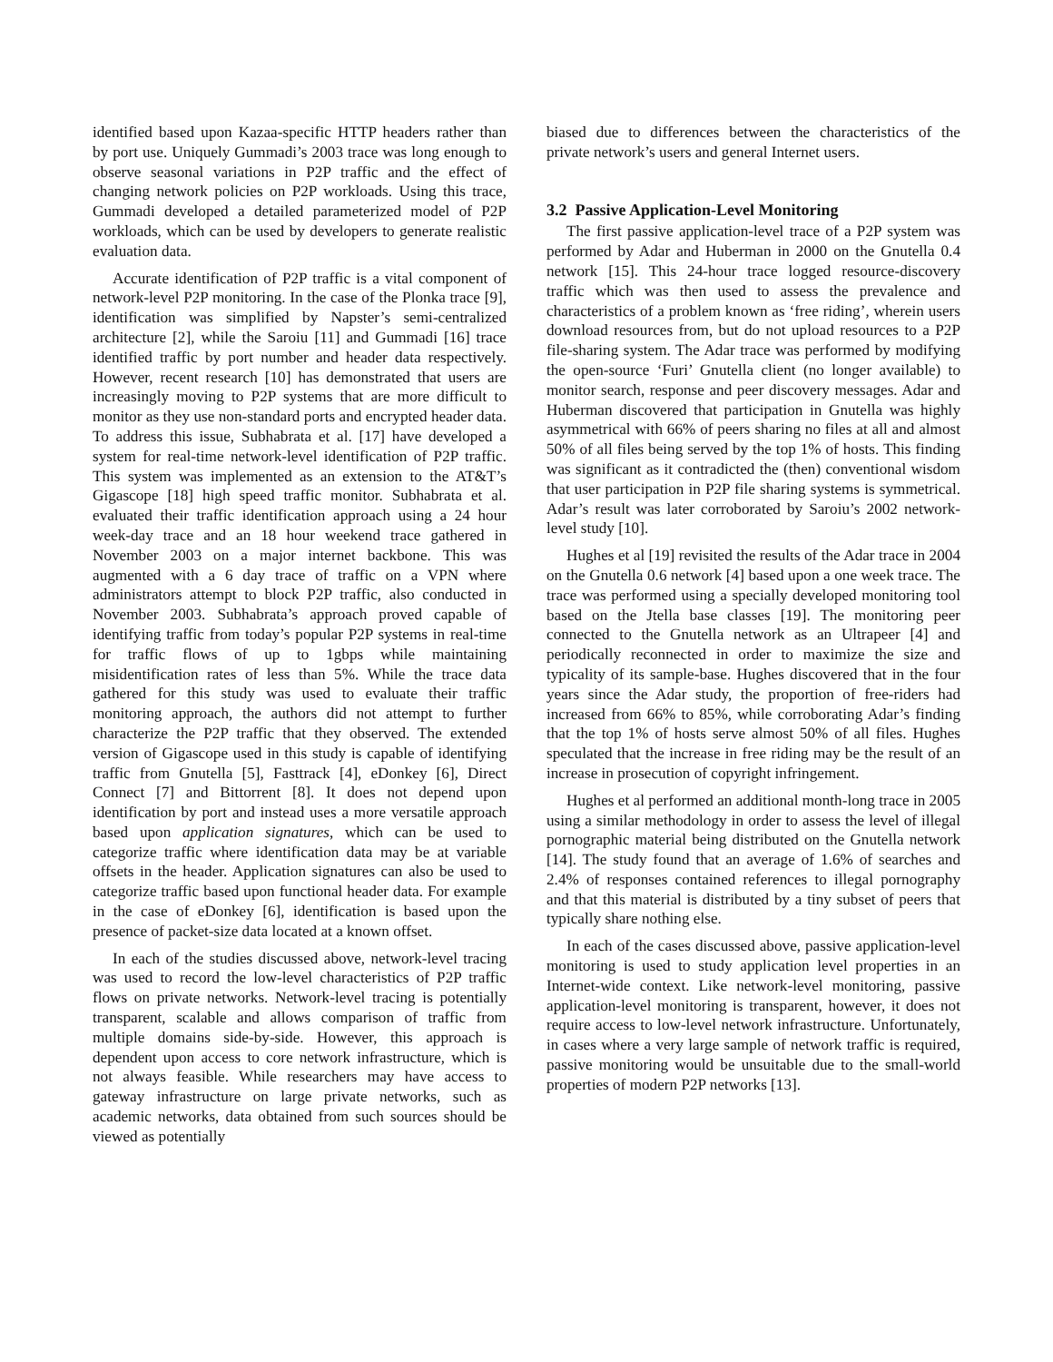identified based upon Kazaa-specific HTTP headers rather than by port use. Uniquely Gummadi’s 2003 trace was long enough to observe seasonal variations in P2P traffic and the effect of changing network policies on P2P workloads. Using this trace, Gummadi developed a detailed parameterized model of P2P workloads, which can be used by developers to generate realistic evaluation data.
Accurate identification of P2P traffic is a vital component of network-level P2P monitoring. In the case of the Plonka trace [9], identification was simplified by Napster’s semi-centralized architecture [2], while the Saroiu [11] and Gummadi [16] trace identified traffic by port number and header data respectively. However, recent research [10] has demonstrated that users are increasingly moving to P2P systems that are more difficult to monitor as they use non-standard ports and encrypted header data. To address this issue, Subhabrata et al. [17] have developed a system for real-time network-level identification of P2P traffic. This system was implemented as an extension to the AT&T’s Gigascope [18] high speed traffic monitor. Subhabrata et al. evaluated their traffic identification approach using a 24 hour week-day trace and an 18 hour weekend trace gathered in November 2003 on a major internet backbone. This was augmented with a 6 day trace of traffic on a VPN where administrators attempt to block P2P traffic, also conducted in November 2003. Subhabrata’s approach proved capable of identifying traffic from today’s popular P2P systems in real-time for traffic flows of up to 1gbps while maintaining misidentification rates of less than 5%. While the trace data gathered for this study was used to evaluate their traffic monitoring approach, the authors did not attempt to further characterize the P2P traffic that they observed. The extended version of Gigascope used in this study is capable of identifying traffic from Gnutella [5], Fasttrack [4], eDonkey [6], Direct Connect [7] and Bittorrent [8]. It does not depend upon identification by port and instead uses a more versatile approach based upon application signatures, which can be used to categorize traffic where identification data may be at variable offsets in the header. Application signatures can also be used to categorize traffic based upon functional header data. For example in the case of eDonkey [6], identification is based upon the presence of packet-size data located at a known offset.
In each of the studies discussed above, network-level tracing was used to record the low-level characteristics of P2P traffic flows on private networks. Network-level tracing is potentially transparent, scalable and allows comparison of traffic from multiple domains side-by-side. However, this approach is dependent upon access to core network infrastructure, which is not always feasible. While researchers may have access to gateway infrastructure on large private networks, such as academic networks, data obtained from such sources should be viewed as potentially
biased due to differences between the characteristics of the private network’s users and general Internet users.
3.2 Passive Application-Level Monitoring
The first passive application-level trace of a P2P system was performed by Adar and Huberman in 2000 on the Gnutella 0.4 network [15]. This 24-hour trace logged resource-discovery traffic which was then used to assess the prevalence and characteristics of a problem known as ‘free riding’, wherein users download resources from, but do not upload resources to a P2P file-sharing system. The Adar trace was performed by modifying the open-source ‘Furi’ Gnutella client (no longer available) to monitor search, response and peer discovery messages. Adar and Huberman discovered that participation in Gnutella was highly asymmetrical with 66% of peers sharing no files at all and almost 50% of all files being served by the top 1% of hosts. This finding was significant as it contradicted the (then) conventional wisdom that user participation in P2P file sharing systems is symmetrical. Adar’s result was later corroborated by Saroiu’s 2002 network-level study [10].
Hughes et al [19] revisited the results of the Adar trace in 2004 on the Gnutella 0.6 network [4] based upon a one week trace. The trace was performed using a specially developed monitoring tool based on the Jtella base classes [19]. The monitoring peer connected to the Gnutella network as an Ultrapeer [4] and periodically reconnected in order to maximize the size and typicality of its sample-base. Hughes discovered that in the four years since the Adar study, the proportion of free-riders had increased from 66% to 85%, while corroborating Adar’s finding that the top 1% of hosts serve almost 50% of all files. Hughes speculated that the increase in free riding may be the result of an increase in prosecution of copyright infringement.
Hughes et al performed an additional month-long trace in 2005 using a similar methodology in order to assess the level of illegal pornographic material being distributed on the Gnutella network [14]. The study found that an average of 1.6% of searches and 2.4% of responses contained references to illegal pornography and that this material is distributed by a tiny subset of peers that typically share nothing else.
In each of the cases discussed above, passive application-level monitoring is used to study application level properties in an Internet-wide context. Like network-level monitoring, passive application-level monitoring is transparent, however, it does not require access to low-level network infrastructure. Unfortunately, in cases where a very large sample of network traffic is required, passive monitoring would be unsuitable due to the small-world properties of modern P2P networks [13].